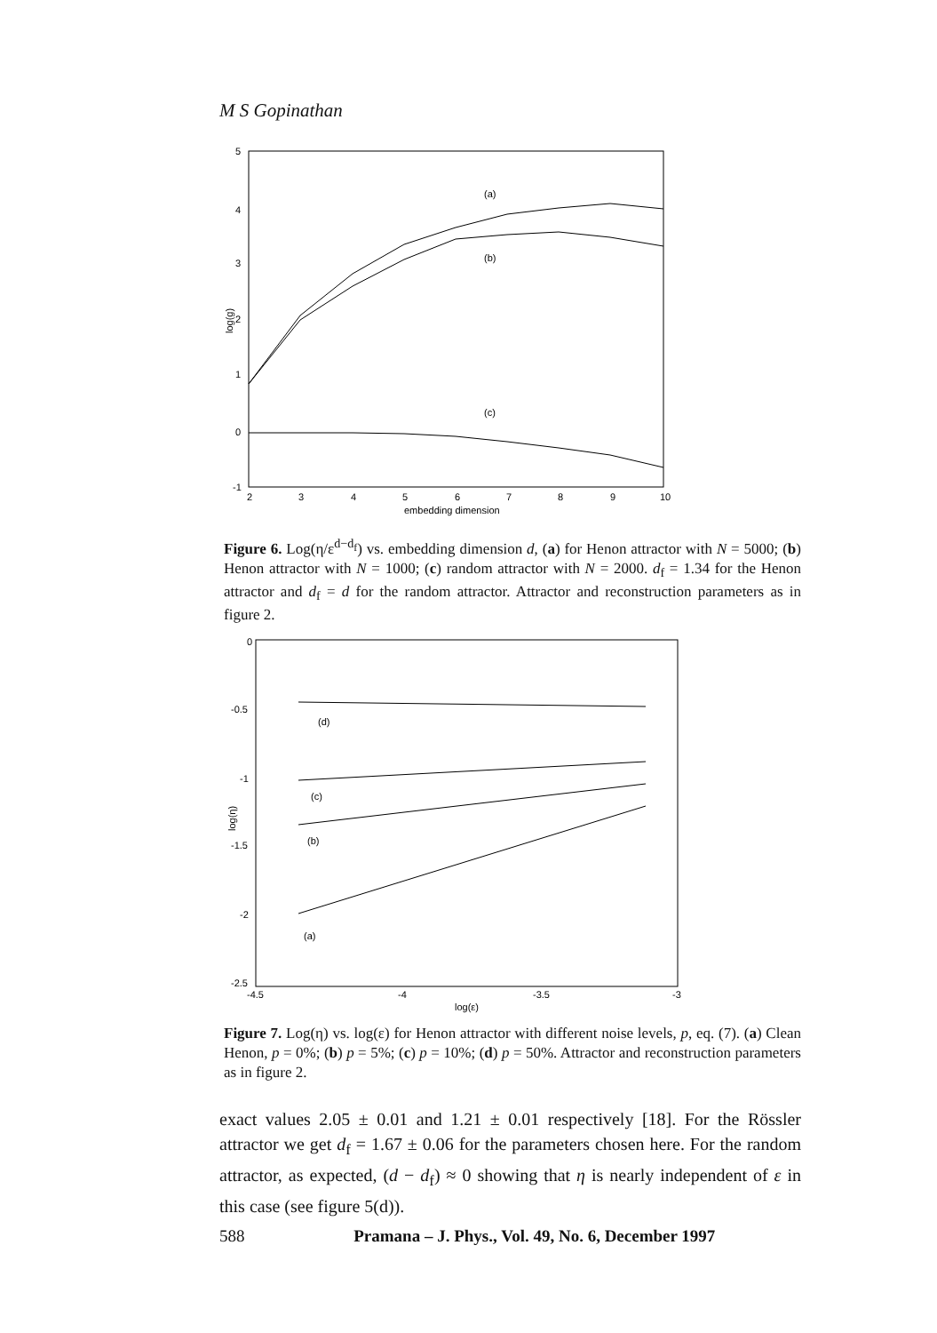M S Gopinathan
5
4
3
2
1
0
-1
2
3
4
5
6
7
8
9
10
embedding dimension
log(g)
(a)
(b)
(c)
Figure 6. Log(η/ε<sup>d−d<sub>f</sub></sup>) vs. embedding dimension d, (a) for Henon attractor with N = 5000; (b) Henon attractor with N = 1000; (c) random attractor with N = 2000. d<sub>f</sub> = 1.34 for the Henon attractor and d<sub>f</sub> = d for the random attractor. Attractor and reconstruction parameters as in figure 2.
0
-0.5
-1
-1.5
-2
-2.5
-4.5
-4
-3.5
-3
log(ε)
log(η)
(d)
(c)
(b)
(a)
Figure 7. Log(η) vs. log(ε) for Henon attractor with different noise levels, p, eq. (7). (a) Clean Henon, p = 0%; (b) p = 5%; (c) p = 10%; (d) p = 50%. Attractor and reconstruction parameters as in figure 2.
exact values 2.05 ± 0.01 and 1.21 ± 0.01 respectively [18]. For the Rössler attractor we get d<sub>f</sub> = 1.67 ± 0.06 for the parameters chosen here. For the random attractor, as expected, (d − d<sub>f</sub>) ≈ 0 showing that η is nearly independent of ε in this case (see figure 5(d)).
588 Pramana – J. Phys., Vol. 49, No. 6, December 1997